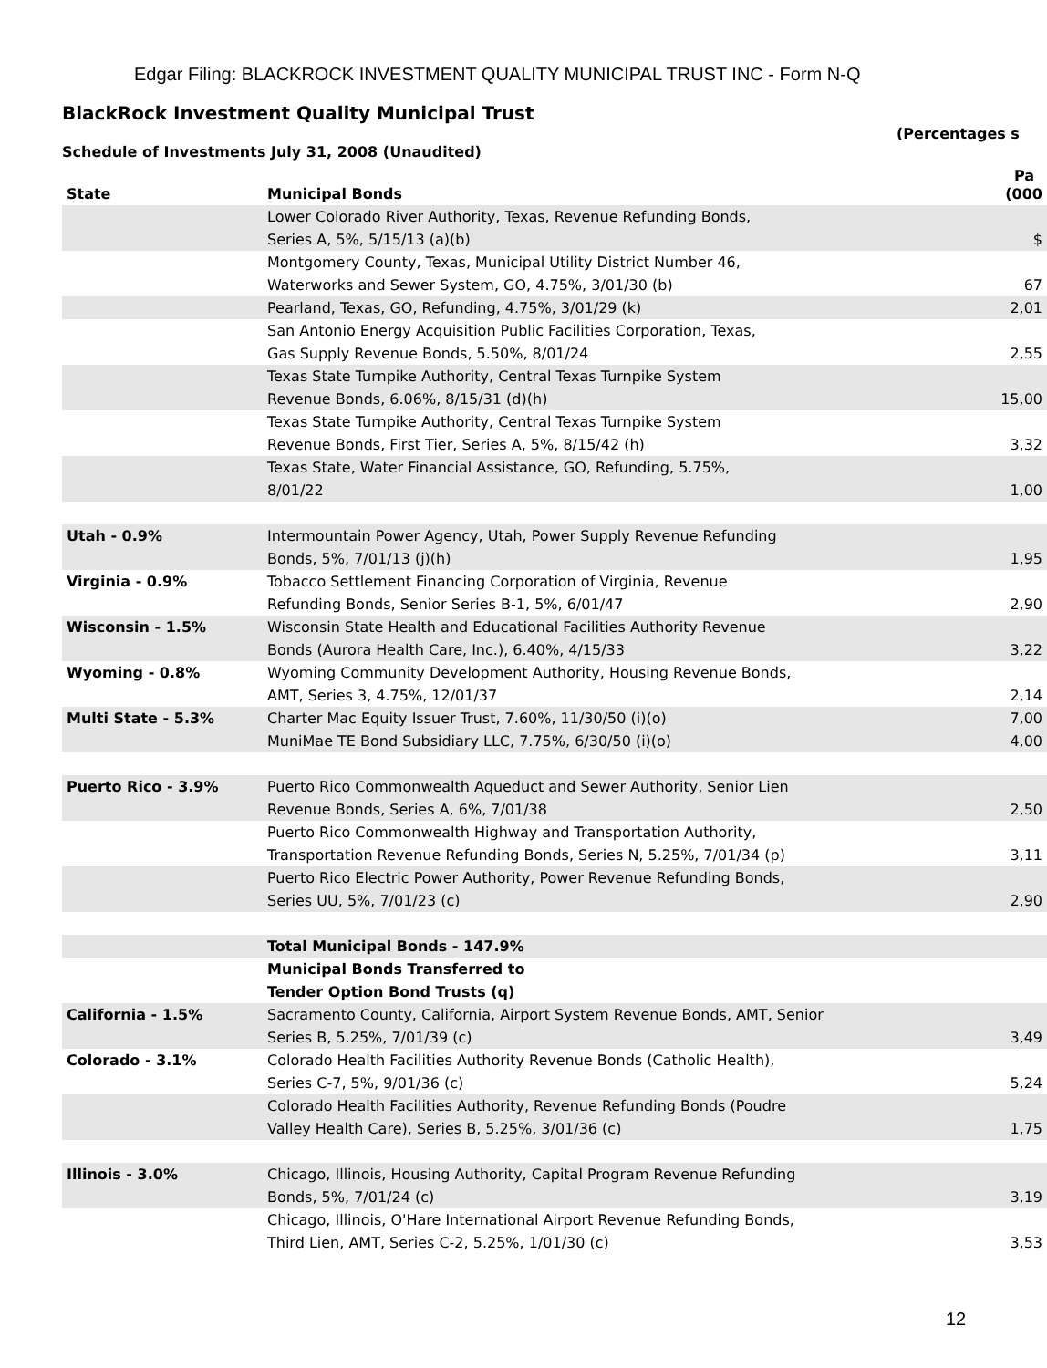Edgar Filing: BLACKROCK INVESTMENT QUALITY MUNICIPAL TRUST INC - Form N-Q
BlackRock Investment Quality Municipal Trust
(Percentages s
Schedule of Investments July 31, 2008 (Unaudited)
Pa
| State | Municipal Bonds | (000 |
| --- | --- | --- |
| | Lower Colorado River Authority, Texas, Revenue Refunding Bonds, Series A, 5%, 5/15/13 (a)(b) | $ |
| | Montgomery County, Texas, Municipal Utility District Number 46, Waterworks and Sewer System, GO, 4.75%, 3/01/30 (b) | 67 |
| | Pearland, Texas, GO, Refunding, 4.75%, 3/01/29 (k) | 2,01 |
| | San Antonio Energy Acquisition Public Facilities Corporation, Texas, Gas Supply Revenue Bonds, 5.50%, 8/01/24 | 2,55 |
| | Texas State Turnpike Authority, Central Texas Turnpike System Revenue Bonds, 6.06%, 8/15/31 (d)(h) | 15,00 |
| | Texas State Turnpike Authority, Central Texas Turnpike System Revenue Bonds, First Tier, Series A, 5%, 8/15/42 (h) | 3,32 |
| | Texas State, Water Financial Assistance, GO, Refunding, 5.75%, 8/01/22 | 1,00 |
| Utah - 0.9% | Intermountain Power Agency, Utah, Power Supply Revenue Refunding Bonds, 5%, 7/01/13 (j)(h) | 1,95 |
| Virginia - 0.9% | Tobacco Settlement Financing Corporation of Virginia, Revenue Refunding Bonds, Senior Series B-1, 5%, 6/01/47 | 2,90 |
| Wisconsin - 1.5% | Wisconsin State Health and Educational Facilities Authority Revenue Bonds (Aurora Health Care, Inc.), 6.40%, 4/15/33 | 3,22 |
| Wyoming - 0.8% | Wyoming Community Development Authority, Housing Revenue Bonds, AMT, Series 3, 4.75%, 12/01/37 | 2,14 |
| Multi State - 5.3% | Charter Mac Equity Issuer Trust, 7.60%, 11/30/50 (i)(o) | 7,00 |
| | MuniMae TE Bond Subsidiary LLC, 7.75%, 6/30/50 (i)(o) | 4,00 |
| Puerto Rico - 3.9% | Puerto Rico Commonwealth Aqueduct and Sewer Authority, Senior Lien Revenue Bonds, Series A, 6%, 7/01/38 | 2,50 |
| | Puerto Rico Commonwealth Highway and Transportation Authority, Transportation Revenue Refunding Bonds, Series N, 5.25%, 7/01/34 (p) | 3,11 |
| | Puerto Rico Electric Power Authority, Power Revenue Refunding Bonds, Series UU, 5%, 7/01/23 (c) | 2,90 |
| | Total Municipal Bonds - 147.9% | |
| | Municipal Bonds Transferred to Tender Option Bond Trusts (q) | |
| California - 1.5% | Sacramento County, California, Airport System Revenue Bonds, AMT, Senior Series B, 5.25%, 7/01/39 (c) | 3,49 |
| Colorado - 3.1% | Colorado Health Facilities Authority Revenue Bonds (Catholic Health), Series C-7, 5%, 9/01/36 (c) | 5,24 |
| | Colorado Health Facilities Authority, Revenue Refunding Bonds (Poudre Valley Health Care), Series B, 5.25%, 3/01/36 (c) | 1,75 |
| Illinois - 3.0% | Chicago, Illinois, Housing Authority, Capital Program Revenue Refunding Bonds, 5%, 7/01/24 (c) | 3,19 |
| | Chicago, Illinois, O'Hare International Airport Revenue Refunding Bonds, Third Lien, AMT, Series C-2, 5.25%, 1/01/30 (c) | 3,53 |
12